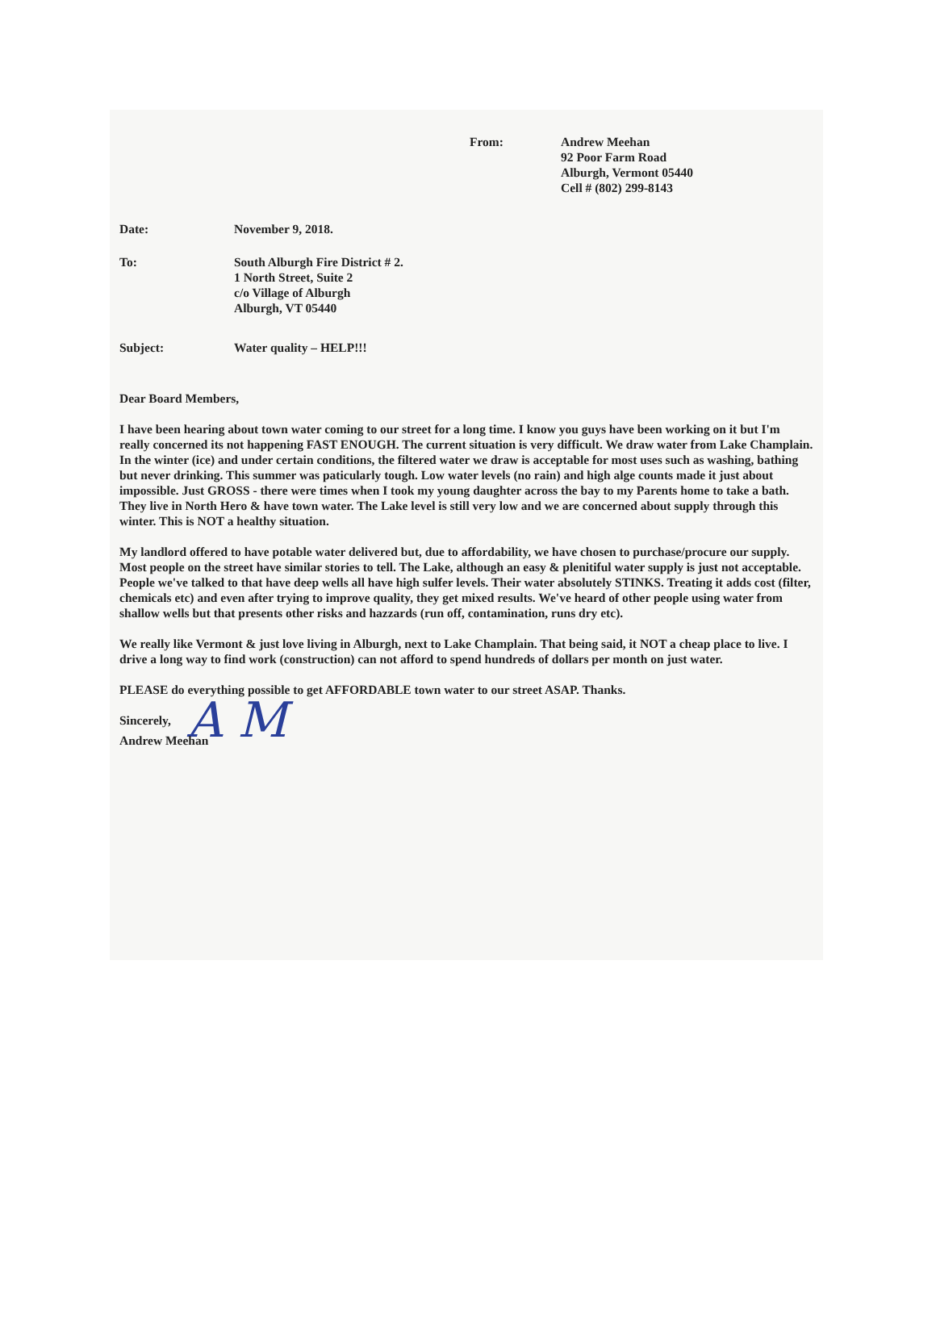From: Andrew Meehan
92 Poor Farm Road
Alburgh, Vermont 05440
Cell # (802) 299-8143
Date: November 9, 2018.
To: South Alburgh Fire District # 2.
1 North Street, Suite 2
c/o Village of Alburgh
Alburgh, VT 05440
Subject: Water quality – HELP!!!
Dear Board Members,
I have been hearing about town water coming to our street for a long time. I know you guys have been working on it but I'm really concerned its not happening FAST ENOUGH. The current situation is very difficult. We draw water from Lake Champlain. In the winter (ice) and under certain conditions, the filtered water we draw is acceptable for most uses such as washing, bathing but never drinking. This summer was paticularly tough. Low water levels (no rain) and high alge counts made it just about impossible. Just GROSS - there were times when I took my young daughter across the bay to my Parents home to take a bath. They live in North Hero & have town water. The Lake level is still very low and we are concerned about supply through this winter. This is NOT a healthy situation.
My landlord offered to have potable water delivered but, due to affordability, we have chosen to purchase/procure our supply. Most people on the street have similar stories to tell. The Lake, although an easy & plenitiful water supply is just not acceptable. People we've talked to that have deep wells all have high sulfer levels. Their water absolutely STINKS. Treating it adds cost (filter, chemicals etc) and even after trying to improve quality, they get mixed results. We've heard of other people using water from shallow wells but that presents other risks and hazzards (run off, contamination, runs dry etc).
We really like Vermont & just love living in Alburgh, next to Lake Champlain. That being said, it NOT a cheap place to live. I drive a long way to find work (construction) can not afford to spend hundreds of dollars per month on just water.
PLEASE do everything possible to get AFFORDABLE town water to our street ASAP. Thanks.
Sincerely, A M
Andrew Meehan